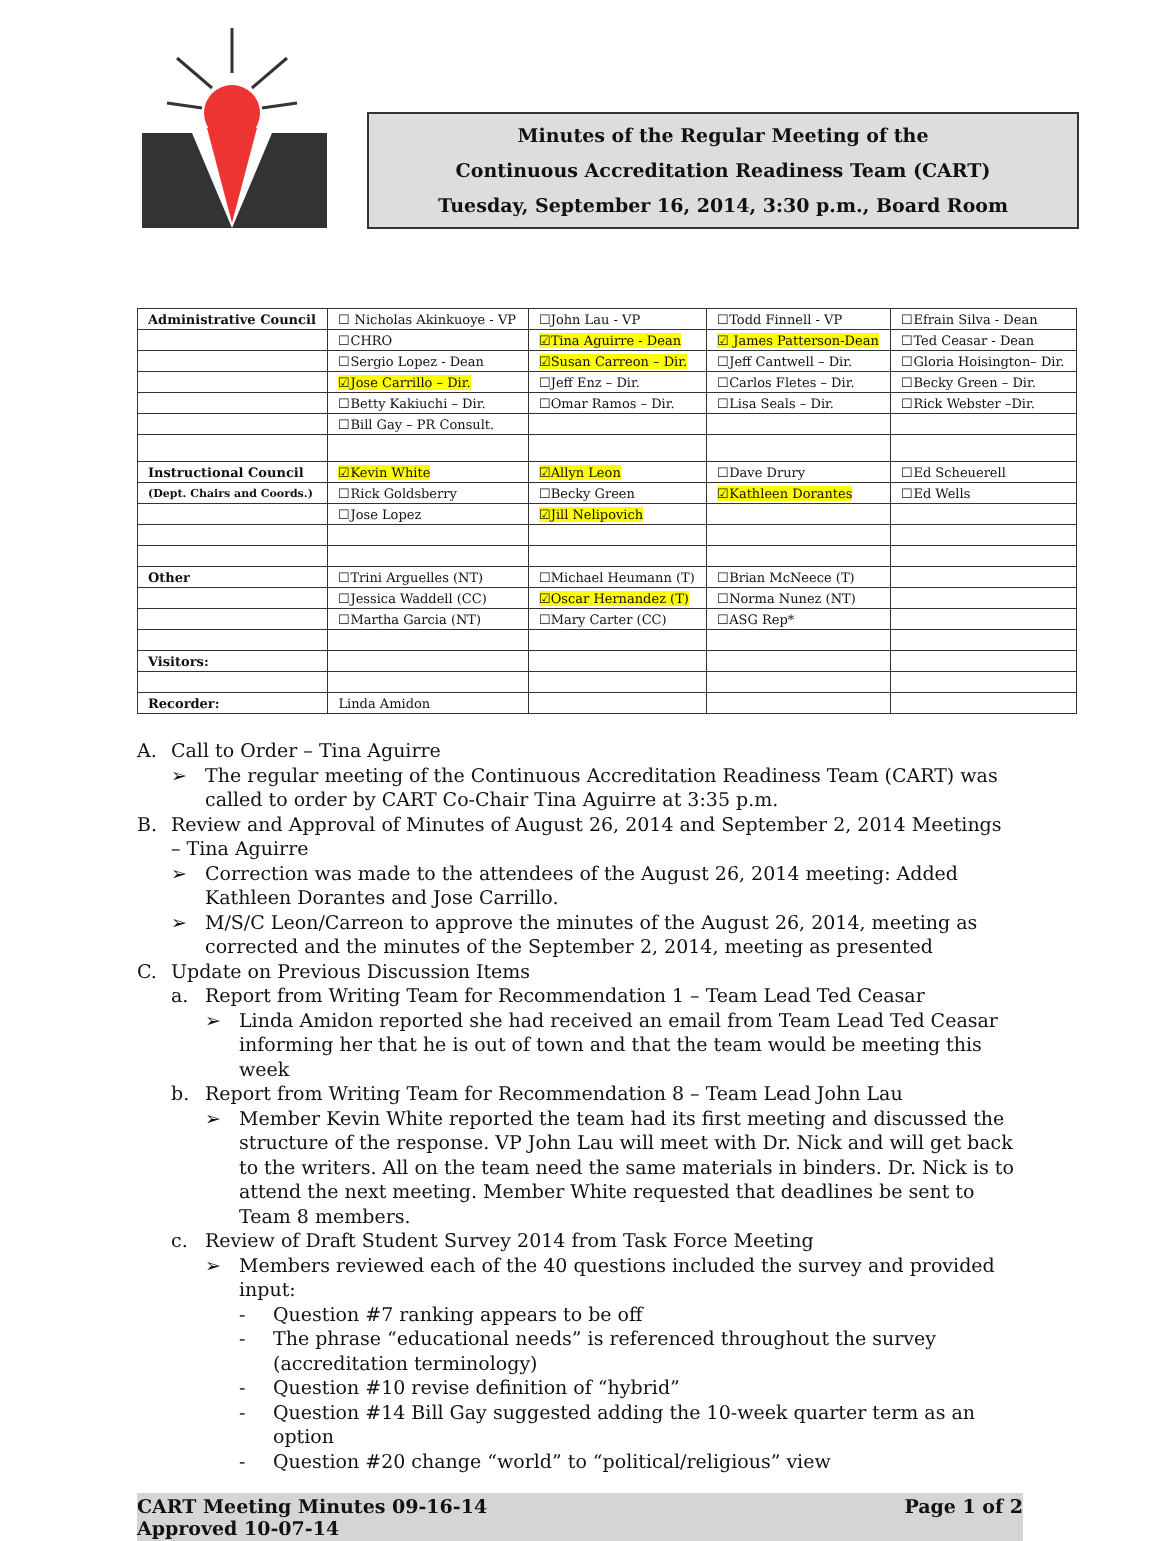Minutes of the Regular Meeting of the
Continuous Accreditation Readiness Team (CART)
Tuesday, September 16, 2014, 3:30 p.m., Board Room
| Administrative Council | ☐ Nicholas Akinkuoye - VP | ☐John Lau - VP | ☐Todd Finnell - VP | ☐Efrain Silva - Dean |
| | ☐CHRO | ☑Tina Aguirre - Dean | ☑ James Patterson-Dean | ☐Ted Ceasar - Dean |
| | ☐Sergio Lopez - Dean | ☑Susan Carreon – Dir. | ☐Jeff Cantwell – Dir. | ☐Gloria Hoisington– Dir. |
| | ☑Jose Carrillo – Dir. | ☐Jeff Enz – Dir. | ☐Carlos Fletes – Dir. | ☐Becky Green – Dir. |
| | ☐Betty Kakiuchi – Dir. | ☐Omar Ramos – Dir. | ☐Lisa Seals – Dir. | ☐Rick Webster –Dir. |
| | ☐Bill Gay – PR Consult. | | | |
| Instructional Council | ☑Kevin White | ☑Allyn Leon | ☐Dave Drury | ☐Ed Scheuerell |
| (Dept. Chairs and Coords.) | ☐Rick Goldsberry | ☐Becky Green | ☑Kathleen Dorantes | ☐Ed Wells |
| | ☐Jose Lopez | ☑Jill Nelipovich | | |
| Other | ☐Trini Arguelles (NT) | ☐Michael Heumann (T) | ☐Brian McNeece (T) | |
| | ☐Jessica Waddell (CC) | ☑Oscar Hernandez (T) | ☐Norma Nunez (NT) | |
| | ☐Martha Garcia (NT) | ☐Mary Carter (CC) | ☐ASG Rep* | |
| Visitors: | | | | |
| Recorder: | Linda Amidon | | | |
A. Call to Order – Tina Aguirre
➢ The regular meeting of the Continuous Accreditation Readiness Team (CART) was called to order by CART Co-Chair Tina Aguirre at 3:35 p.m.
B. Review and Approval of Minutes of August 26, 2014 and September 2, 2014 Meetings – Tina Aguirre
➢ Correction was made to the attendees of the August 26, 2014 meeting: Added Kathleen Dorantes and Jose Carrillo.
➢ M/S/C Leon/Carreon to approve the minutes of the August 26, 2014, meeting as corrected and the minutes of the September 2, 2014, meeting as presented
C. Update on Previous Discussion Items
a. Report from Writing Team for Recommendation 1 – Team Lead Ted Ceasar
➢ Linda Amidon reported she had received an email from Team Lead Ted Ceasar informing her that he is out of town and that the team would be meeting this week
b. Report from Writing Team for Recommendation 8 – Team Lead John Lau
➢ Member Kevin White reported the team had its first meeting and discussed the structure of the response. VP John Lau will meet with Dr. Nick and will get back to the writers. All on the team need the same materials in binders. Dr. Nick is to attend the next meeting. Member White requested that deadlines be sent to Team 8 members.
c. Review of Draft Student Survey 2014 from Task Force Meeting
➢ Members reviewed each of the 40 questions included the survey and provided input:
- Question #7 ranking appears to be off
- The phrase “educational needs” is referenced throughout the survey (accreditation terminology)
- Question #10 revise definition of “hybrid”
- Question #14 Bill Gay suggested adding the 10-week quarter term as an option
- Question #20 change “world” to “political/religious” view
CART Meeting Minutes 09-16-14
Approved 10-07-14 Page 1 of 2